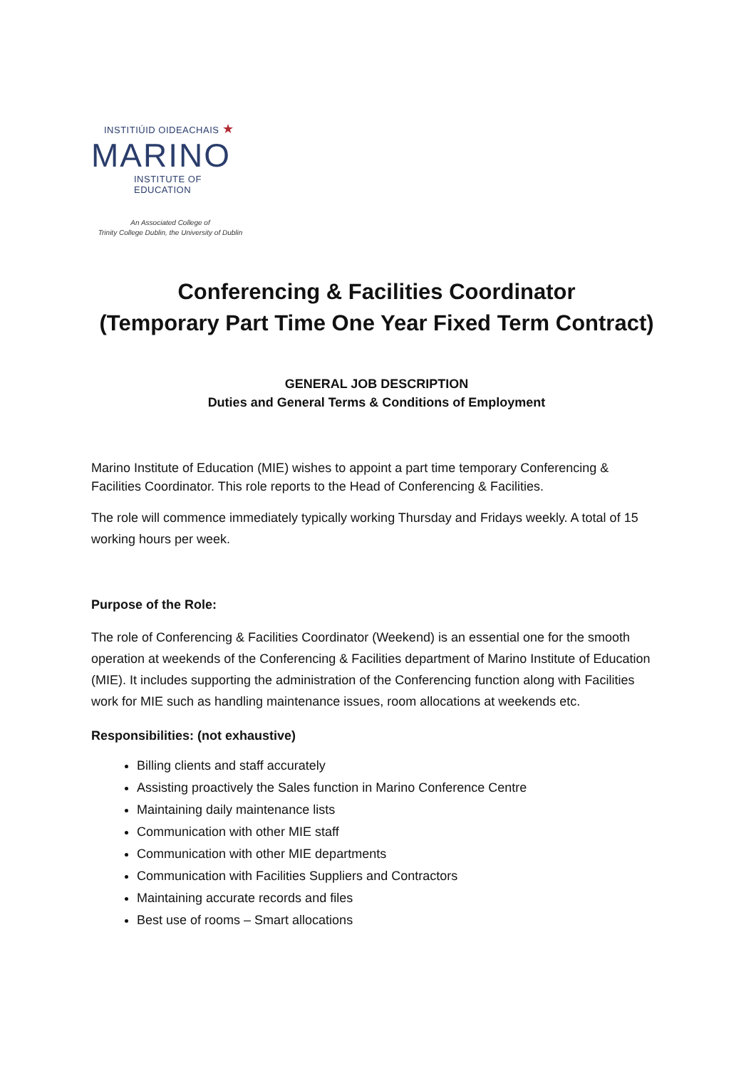INSTITIÚID OIDEACHAIS ★
MARINO
INSTITUTE OF EDUCATION
An Associated College of
Trinity College Dublin, the University of Dublin
Conferencing & Facilities Coordinator
(Temporary Part Time One Year Fixed Term Contract)
GENERAL JOB DESCRIPTION
Duties and General Terms & Conditions of Employment
Marino Institute of Education (MIE) wishes to appoint a part time temporary Conferencing & Facilities Coordinator. This role reports to the Head of Conferencing & Facilities.
The role will commence immediately typically working Thursday and Fridays weekly. A total of 15 working hours per week.
Purpose of the Role:
The role of Conferencing & Facilities Coordinator (Weekend) is an essential one for the smooth operation at weekends of the Conferencing & Facilities department of Marino Institute of Education (MIE). It includes supporting the administration of the Conferencing function along with Facilities work for MIE such as handling maintenance issues, room allocations at weekends etc.
Responsibilities: (not exhaustive)
Billing clients and staff accurately
Assisting proactively the Sales function in Marino Conference Centre
Maintaining daily maintenance lists
Communication with other MIE staff
Communication with other MIE departments
Communication with Facilities Suppliers and Contractors
Maintaining accurate records and files
Best use of rooms – Smart allocations